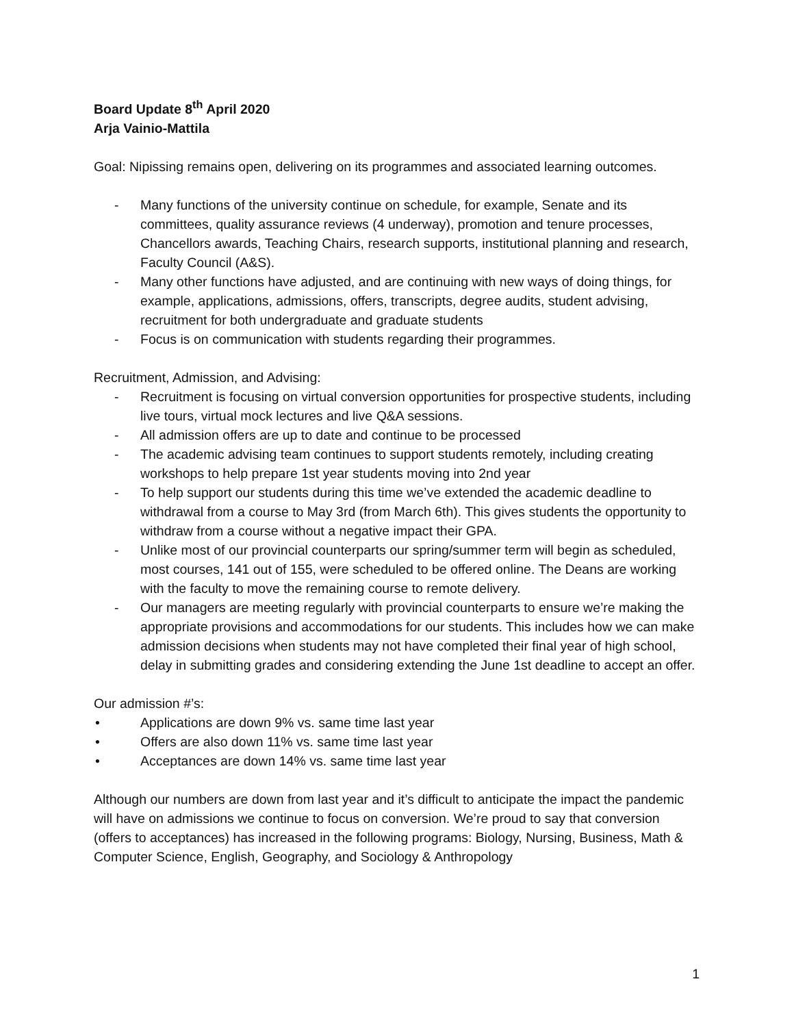Board Update 8<sup>th</sup> April 2020
Arja Vainio-Mattila
Goal: Nipissing remains open, delivering on its programmes and associated learning outcomes.
- Many functions of the university continue on schedule, for example, Senate and its committees, quality assurance reviews (4 underway), promotion and tenure processes, Chancellors awards, Teaching Chairs, research supports, institutional planning and research, Faculty Council (A&S).
- Many other functions have adjusted, and are continuing with new ways of doing things, for example, applications, admissions, offers, transcripts, degree audits, student advising, recruitment for both undergraduate and graduate students
- Focus is on communication with students regarding their programmes.
Recruitment, Admission, and Advising:
- Recruitment is focusing on virtual conversion opportunities for prospective students, including live tours, virtual mock lectures and live Q&A sessions.
- All admission offers are up to date and continue to be processed
- The academic advising team continues to support students remotely, including creating workshops to help prepare 1st year students moving into 2nd year
- To help support our students during this time we’ve extended the academic deadline to withdrawal from a course to May 3rd (from March 6th). This gives students the opportunity to withdraw from a course without a negative impact their GPA.
- Unlike most of our provincial counterparts our spring/summer term will begin as scheduled, most courses, 141 out of 155, were scheduled to be offered online. The Deans are working with the faculty to move the remaining course to remote delivery.
- Our managers are meeting regularly with provincial counterparts to ensure we’re making the appropriate provisions and accommodations for our students. This includes how we can make admission decisions when students may not have completed their final year of high school, delay in submitting grades and considering extending the June 1st deadline to accept an offer.
Our admission #’s:
• Applications are down 9% vs. same time last year
• Offers are also down 11% vs. same time last year
• Acceptances are down 14% vs. same time last year
Although our numbers are down from last year and it’s difficult to anticipate the impact the pandemic will have on admissions we continue to focus on conversion. We’re proud to say that conversion (offers to acceptances) has increased in the following programs: Biology, Nursing, Business, Math & Computer Science, English, Geography, and Sociology & Anthropology
1